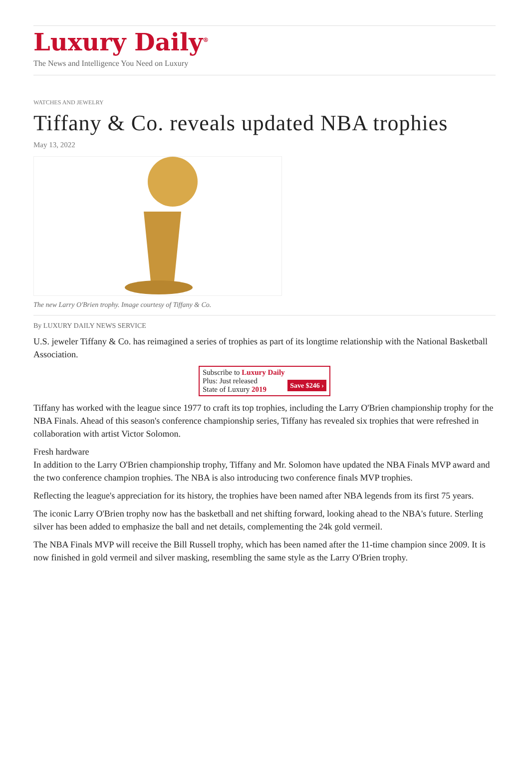Luxury Daily<sup>®</sup>
The News and Intelligence You Need on Luxury
WATCHES AND JEWELRY
Tiffany & Co. reveals updated NBA trophies
May 13, 2022
The new Larry O'Brien trophy. Image courtesy of Tiffany & Co.
By LUXURY DAILY NEWS SERVICE
U.S. jeweler Tiffany & Co. has reimagined a series of trophies as part of its longtime relationship with the National Basketball Association.
Subscribe to Luxury Daily
Save $246 › Plus: Just released
State of Luxury 2019
Tiffany has worked with the league since 1977 to craft its top trophies, including the Larry O'Brien championship trophy for the NBA Finals. Ahead of this season's conference championship series, Tiffany has revealed six trophies that were refreshed in collaboration with artist Victor Solomon.
Fresh hardware
In addition to the Larry O'Brien championship trophy, Tiffany and Mr. Solomon have updated the NBA Finals MVP award and the two conference champion trophies. The NBA is also introducing two conference finals MVP trophies.
Reflecting the league's appreciation for its history, the trophies have been named after NBA legends from its first 75 years.
The iconic Larry O'Brien trophy now has the basketball and net shifting forward, looking ahead to the NBA's future. Sterling silver has been added to emphasize the ball and net details, complementing the 24k gold vermeil.
The NBA Finals MVP will receive the Bill Russell trophy, which has been named after the 11-time champion since 2009. It is now finished in gold vermeil and silver masking, resembling the same style as the Larry O'Brien trophy.